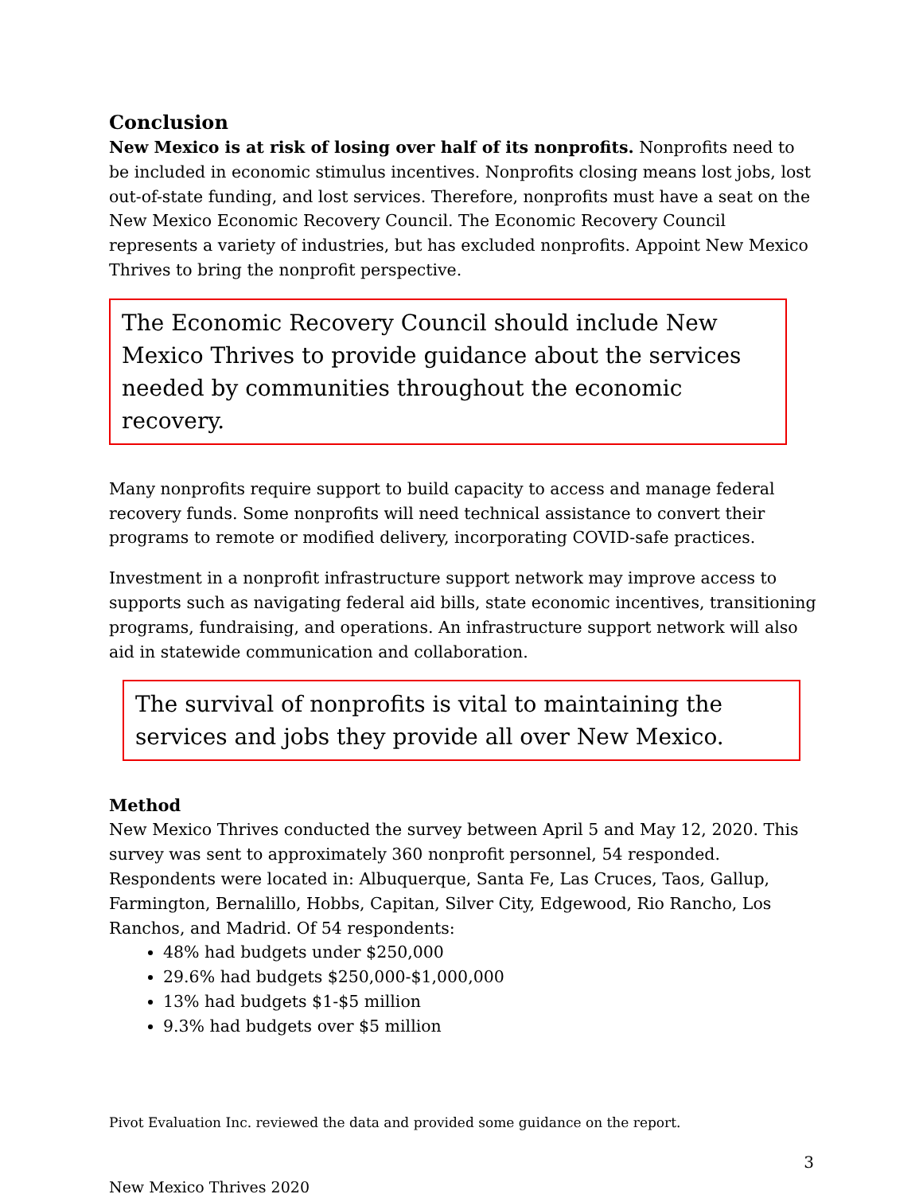Conclusion
New Mexico is at risk of losing over half of its nonprofits. Nonprofits need to be included in economic stimulus incentives. Nonprofits closing means lost jobs, lost out-of-state funding, and lost services. Therefore, nonprofits must have a seat on the New Mexico Economic Recovery Council. The Economic Recovery Council represents a variety of industries, but has excluded nonprofits. Appoint New Mexico Thrives to bring the nonprofit perspective.
The Economic Recovery Council should include New Mexico Thrives to provide guidance about the services needed by communities throughout the economic recovery.
Many nonprofits require support to build capacity to access and manage federal recovery funds. Some nonprofits will need technical assistance to convert their programs to remote or modified delivery, incorporating COVID-safe practices.
Investment in a nonprofit infrastructure support network may improve access to supports such as navigating federal aid bills, state economic incentives, transitioning programs, fundraising, and operations. An infrastructure support network will also aid in statewide communication and collaboration.
The survival of nonprofits is vital to maintaining the services and jobs they provide all over New Mexico.
Method
New Mexico Thrives conducted the survey between April 5 and May 12, 2020. This survey was sent to approximately 360 nonprofit personnel, 54 responded. Respondents were located in: Albuquerque, Santa Fe, Las Cruces, Taos, Gallup, Farmington, Bernalillo, Hobbs, Capitan, Silver City, Edgewood, Rio Rancho, Los Ranchos, and Madrid. Of 54 respondents:
48% had budgets under $250,000
29.6% had budgets $250,000-$1,000,000
13% had budgets $1-$5 million
9.3% had budgets over $5 million
Pivot Evaluation Inc. reviewed the data and provided some guidance on the report.
3
New Mexico Thrives 2020